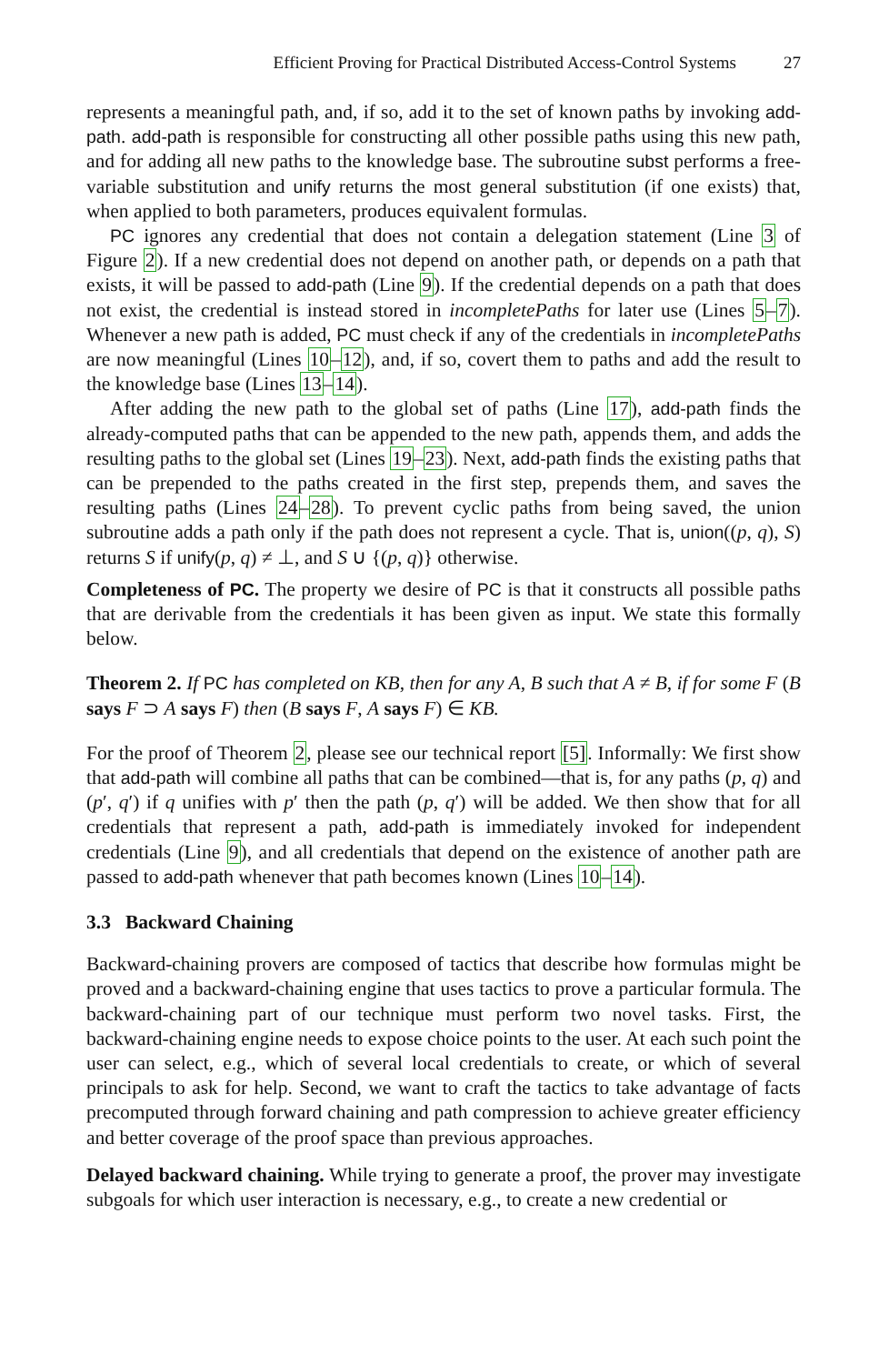Efficient Proving for Practical Distributed Access-Control Systems 27
represents a meaningful path, and, if so, add it to the set of known paths by invoking add-path. add-path is responsible for constructing all other possible paths using this new path, and for adding all new paths to the knowledge base. The subroutine subst performs a free-variable substitution and unify returns the most general substitution (if one exists) that, when applied to both parameters, produces equivalent formulas.
PC ignores any credential that does not contain a delegation statement (Line 3 of Figure 2). If a new credential does not depend on another path, or depends on a path that exists, it will be passed to add-path (Line 9). If the credential depends on a path that does not exist, the credential is instead stored in incompletePaths for later use (Lines 5–7). Whenever a new path is added, PC must check if any of the credentials in incompletePaths are now meaningful (Lines 10–12), and, if so, covert them to paths and add the result to the knowledge base (Lines 13–14).
After adding the new path to the global set of paths (Line 17), add-path finds the already-computed paths that can be appended to the new path, appends them, and adds the resulting paths to the global set (Lines 19–23). Next, add-path finds the existing paths that can be prepended to the paths created in the first step, prepends them, and saves the resulting paths (Lines 24–28). To prevent cyclic paths from being saved, the union subroutine adds a path only if the path does not represent a cycle. That is, union((p, q), S) returns S if unify(p, q) ≠ ⊥, and S ∪ {(p, q)} otherwise.
Completeness of PC. The property we desire of PC is that it constructs all possible paths that are derivable from the credentials it has been given as input. We state this formally below.
Theorem 2. If PC has completed on KB, then for any A, B such that A ≠ B, if for some F (B says F ⊃ A says F) then (B says F, A says F) ∈ KB.
For the proof of Theorem 2, please see our technical report [5]. Informally: We first show that add-path will combine all paths that can be combined—that is, for any paths (p, q) and (p′, q′) if q unifies with p′ then the path (p, q′) will be added. We then show that for all credentials that represent a path, add-path is immediately invoked for independent credentials (Line 9), and all credentials that depend on the existence of another path are passed to add-path whenever that path becomes known (Lines 10–14).
3.3 Backward Chaining
Backward-chaining provers are composed of tactics that describe how formulas might be proved and a backward-chaining engine that uses tactics to prove a particular formula. The backward-chaining part of our technique must perform two novel tasks. First, the backward-chaining engine needs to expose choice points to the user. At each such point the user can select, e.g., which of several local credentials to create, or which of several principals to ask for help. Second, we want to craft the tactics to take advantage of facts precomputed through forward chaining and path compression to achieve greater efficiency and better coverage of the proof space than previous approaches.
Delayed backward chaining. While trying to generate a proof, the prover may investigate subgoals for which user interaction is necessary, e.g., to create a new credential or